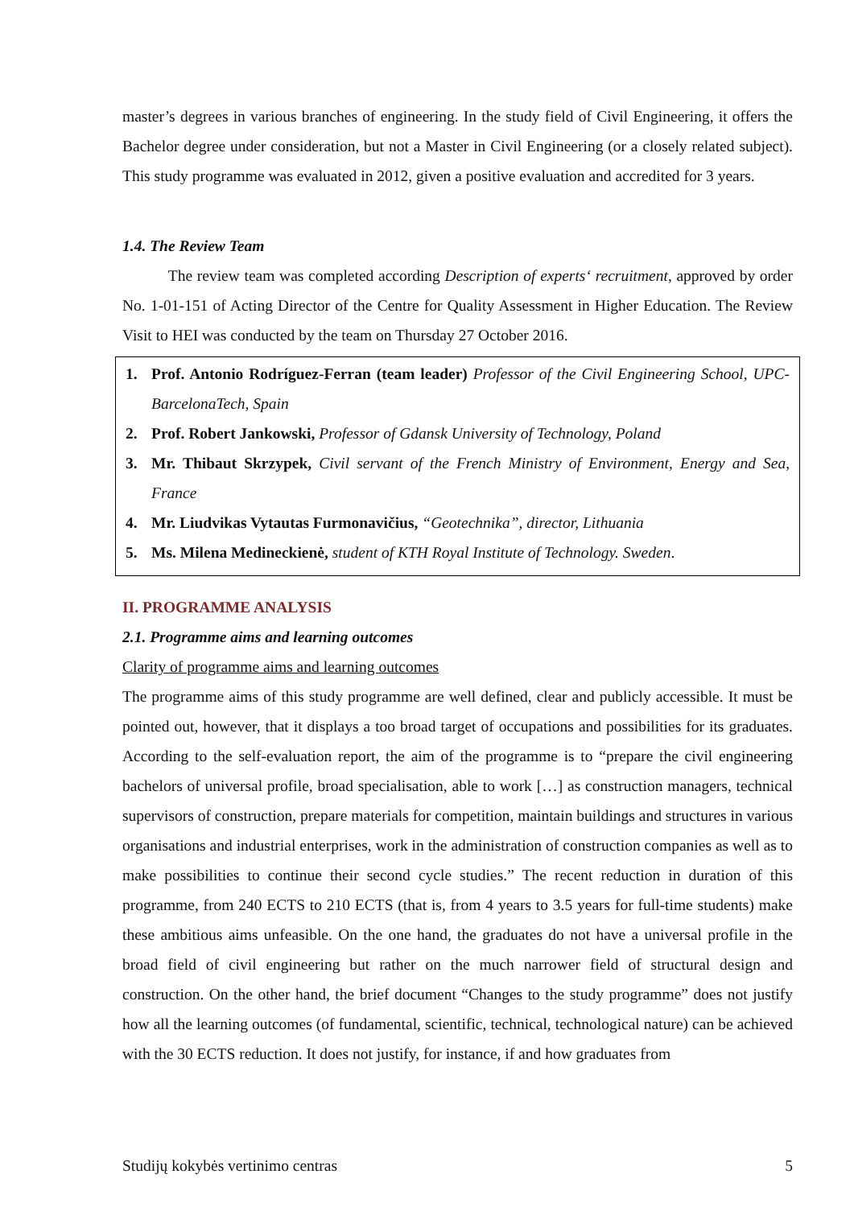master’s degrees in various branches of engineering. In the study field of Civil Engineering, it offers the Bachelor degree under consideration, but not a Master in Civil Engineering (or a closely related subject). This study programme was evaluated in 2012, given a positive evaluation and accredited for 3 years.
1.4. The Review Team
The review team was completed according Description of experts‘ recruitment, approved by order No. 1-01-151 of Acting Director of the Centre for Quality Assessment in Higher Education. The Review Visit to HEI was conducted by the team on Thursday 27 October 2016.
1.
Prof. Antonio Rodríguez-Ferran (team leader) Professor of the Civil Engineering School, UPC-BarcelonaTech, Spain
2.
Prof. Robert Jankowski, Professor of Gdansk University of Technology, Poland
3.
Mr. Thibaut Skrzypek, Civil servant of the French Ministry of Environment, Energy and Sea, France
4.
Mr. Liudvikas Vytautas Furmonavičius, “Geotechnika”, director, Lithuania
5.
Ms. Milena Medineckienė, student of KTH Royal Institute of Technology. Sweden.
II. PROGRAMME ANALYSIS
2.1. Programme aims and learning outcomes
Clarity of programme aims and learning outcomes
The programme aims of this study programme are well defined, clear and publicly accessible. It must be pointed out, however, that it displays a too broad target of occupations and possibilities for its graduates. According to the self-evaluation report, the aim of the programme is to “prepare the civil engineering bachelors of universal profile, broad specialisation, able to work […] as construction managers, technical supervisors of construction, prepare materials for competition, maintain buildings and structures in various organisations and industrial enterprises, work in the administration of construction companies as well as to make possibilities to continue their second cycle studies.” The recent reduction in duration of this programme, from 240 ECTS to 210 ECTS (that is, from 4 years to 3.5 years for full-time students) make these ambitious aims unfeasible. On the one hand, the graduates do not have a universal profile in the broad field of civil engineering but rather on the much narrower field of structural design and construction. On the other hand, the brief document “Changes to the study programme” does not justify how all the learning outcomes (of fundamental, scientific, technical, technological nature) can be achieved with the 30 ECTS reduction. It does not justify, for instance, if and how graduates from
Studijų kokybės vertinimo centras 5